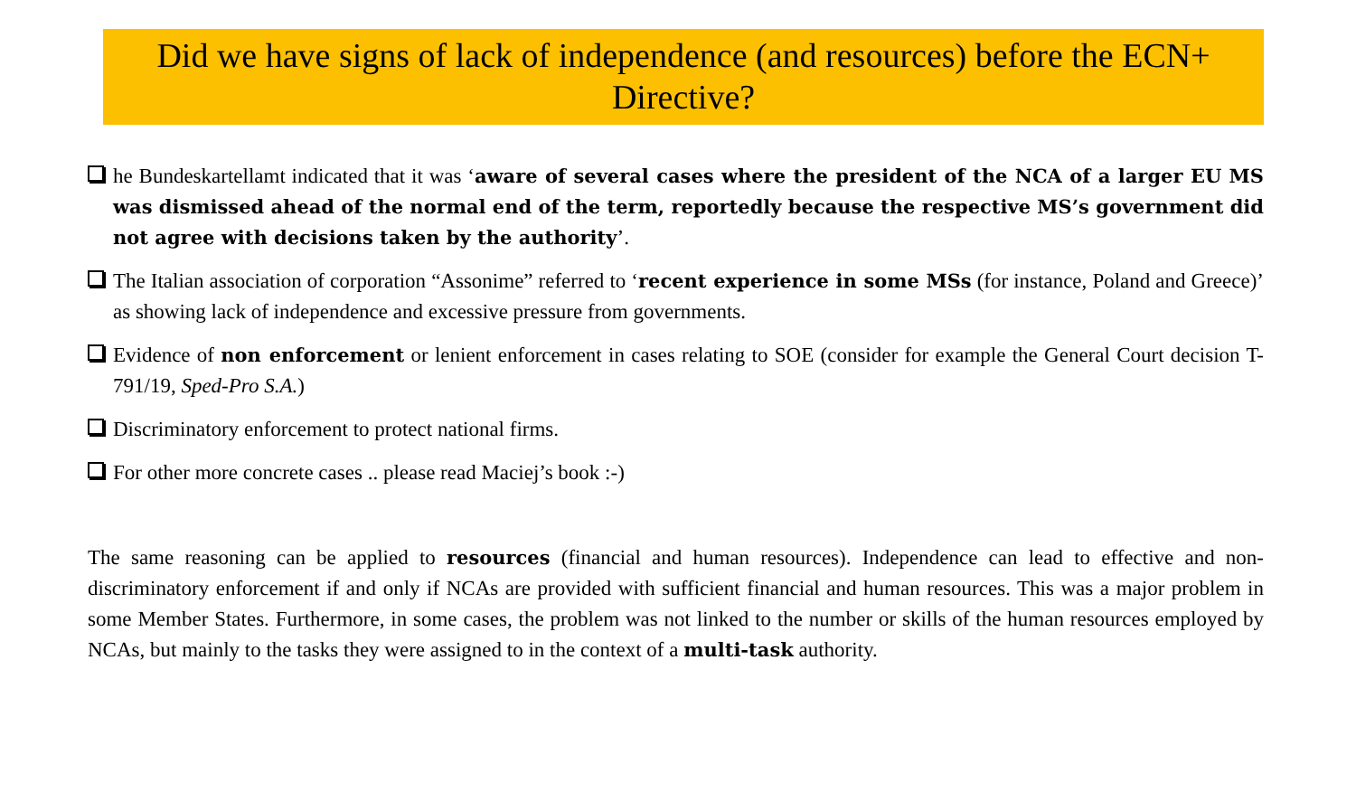Did we have signs of lack of independence (and resources) before the ECN+ Directive?
he Bundeskartellamt indicated that it was ‘aware of several cases where the president of the NCA of a larger EU MS was dismissed ahead of the normal end of the term, reportedly because the respective MS’s government did not agree with decisions taken by the authority’.
The Italian association of corporation “Assonime” referred to ‘recent experience in some MSs (for instance, Poland and Greece)’ as showing lack of independence and excessive pressure from governments.
Evidence of non enforcement or lenient enforcement in cases relating to SOE (consider for example the General Court decision T-791/19, Sped-Pro S.A.)
Discriminatory enforcement to protect national firms.
For other more concrete cases .. please read Maciej’s book :-)
The same reasoning can be applied to resources (financial and human resources). Independence can lead to effective and non-discriminatory enforcement if and only if NCAs are provided with sufficient financial and human resources. This was a major problem in some Member States. Furthermore, in some cases, the problem was not linked to the number or skills of the human resources employed by NCAs, but mainly to the tasks they were assigned to in the context of a multi-task authority.